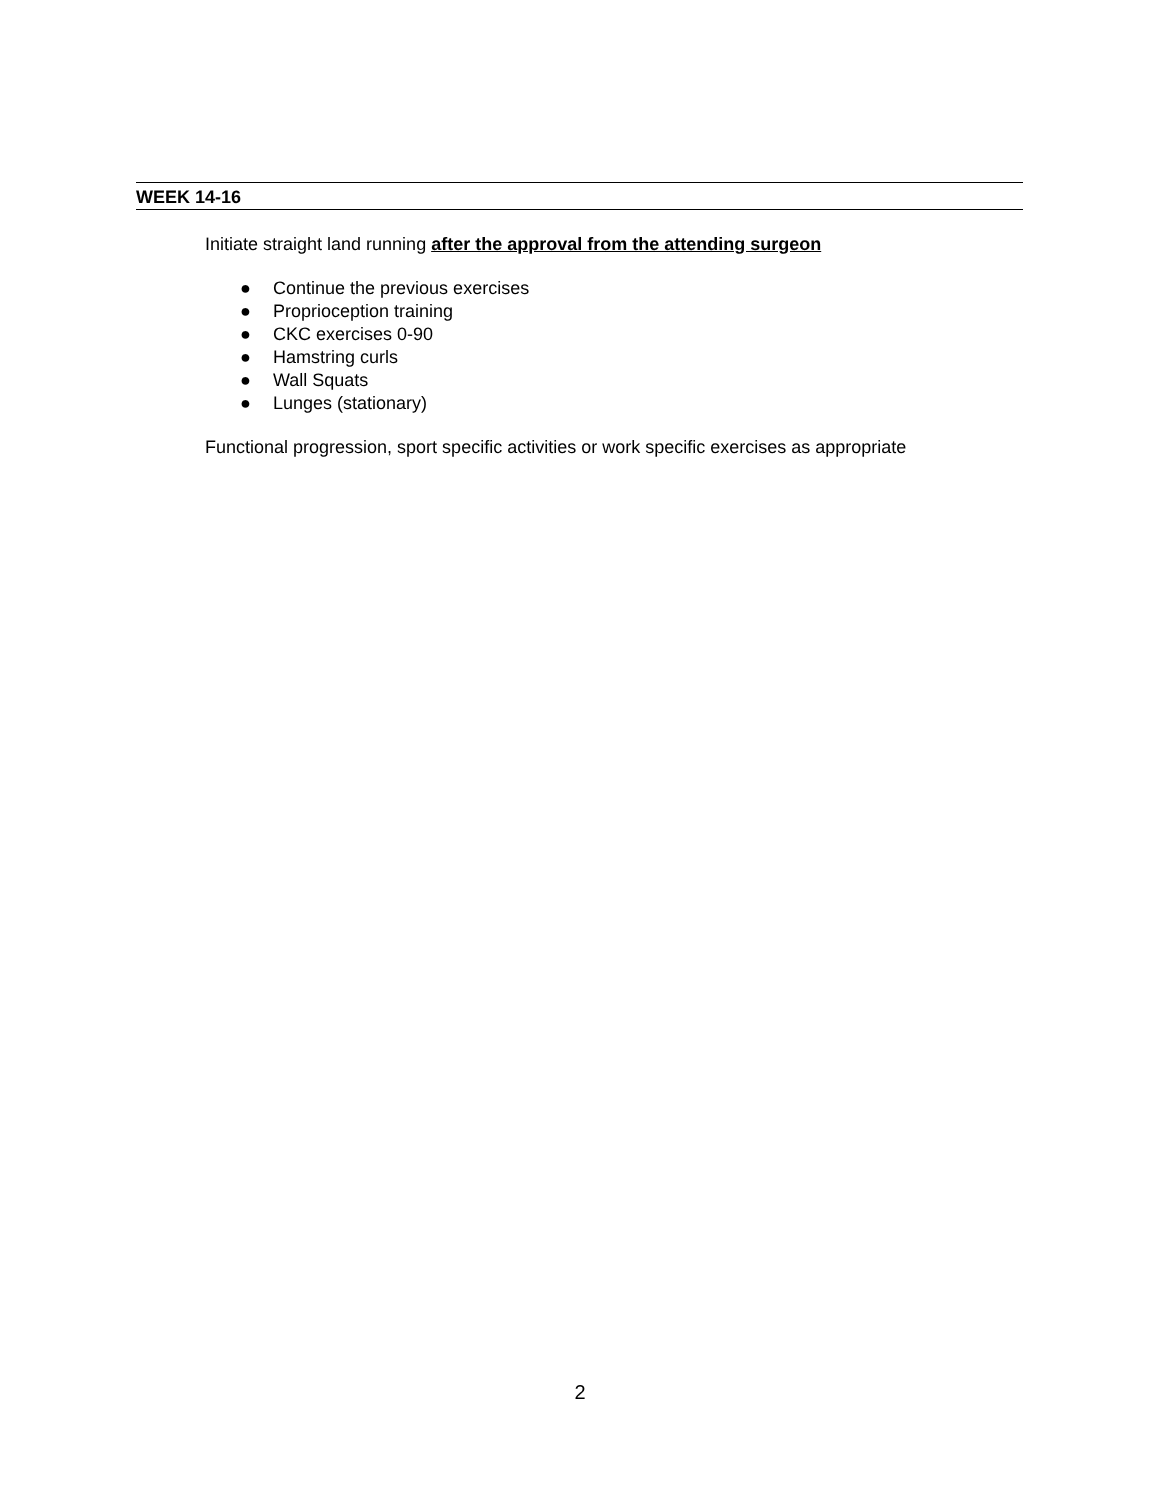WEEK 14-16
Initiate straight land running after the approval from the attending surgeon
● Continue the previous exercises
● Proprioception training
● CKC exercises 0-90
● Hamstring curls
● Wall Squats
● Lunges (stationary)
Functional progression, sport specific activities or work specific exercises as appropriate
2